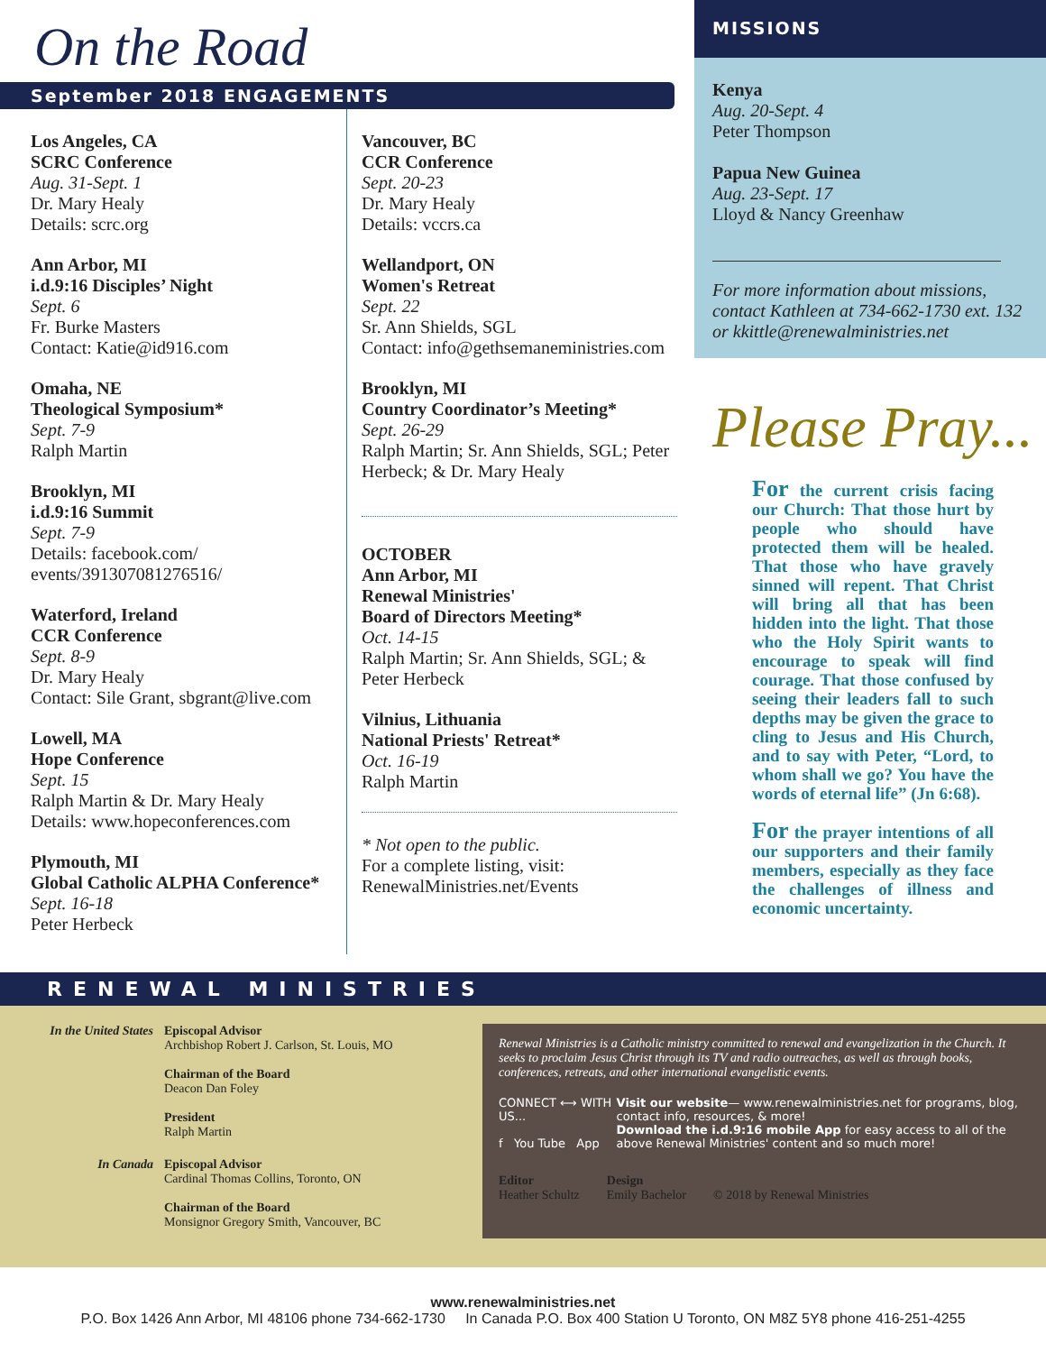On the Road
September 2018 ENGAGEMENTS
Los Angeles, CA
SCRC Conference
Aug. 31-Sept. 1
Dr. Mary Healy
Details: scrc.org
Ann Arbor, MI
i.d.9:16 Disciples’ Night
Sept. 6
Fr. Burke Masters
Contact: Katie@id916.com
Omaha, NE
Theological Symposium*
Sept. 7-9
Ralph Martin
Brooklyn, MI
i.d.9:16 Summit
Sept. 7-9
Details: facebook.com/ events/391307081276516/
Waterford, Ireland
CCR Conference
Sept. 8-9
Dr. Mary Healy
Contact: Sile Grant, sbgrant@live.com
Lowell, MA
Hope Conference
Sept. 15
Ralph Martin & Dr. Mary Healy
Details: www.hopeconferences.com
Plymouth, MI
Global Catholic ALPHA Conference*
Sept. 16-18
Peter Herbeck
Vancouver, BC
CCR Conference
Sept. 20-23
Dr. Mary Healy
Details: vccrs.ca
Wellandport, ON
Women's Retreat
Sept. 22
Sr. Ann Shields, SGL
Contact: info@gethsemaneministries.com
Brooklyn, MI
Country Coordinator’s Meeting*
Sept. 26-29
Ralph Martin; Sr. Ann Shields, SGL; Peter Herbeck; & Dr. Mary Healy
OCTOBER
Ann Arbor, MI
Renewal Ministries'
Board of Directors Meeting*
Oct. 14-15
Ralph Martin; Sr. Ann Shields, SGL; & Peter Herbeck
Vilnius, Lithuania
National Priests' Retreat*
Oct. 16-19
Ralph Martin
* Not open to the public.
For a complete listing, visit: RenewalMinistries.net/Events
MISSIONS
Kenya
Aug. 20-Sept. 4
Peter Thompson
Papua New Guinea
Aug. 23-Sept. 17
Lloyd & Nancy Greenhaw
For more information about missions, contact Kathleen at 734-662-1730 ext. 132 or kkittle@renewalministries.net
Please Pray...
For the current crisis facing our Church: That those hurt by people who should have protected them will be healed. That those who have gravely sinned will repent. That Christ will bring all that has been hidden into the light. That those who the Holy Spirit wants to encourage to speak will find courage. That those confused by seeing their leaders fall to such depths may be given the grace to cling to Jesus and His Church, and to say with Peter, “Lord, to whom shall we go? You have the words of eternal life” (Jn 6:68).
For the prayer intentions of all our supporters and their family members, especially as they face the challenges of illness and economic uncertainty.
RENEWAL MINISTRIES
In the United States
Episcopal Advisor
Archbishop Robert J. Carlson, St. Louis, MO
Chairman of the Board
Deacon Dan Foley
President
Ralph Martin
In Canada Episcopal Advisor
Cardinal Thomas Collins, Toronto, ON
Chairman of the Board
Monsignor Gregory Smith, Vancouver, BC
Renewal Ministries is a Catholic ministry committed to renewal and evangelization in the Church. It seeks to proclaim Jesus Christ through its TV and radio outreaches, as well as through books, conferences, retreats, and other international evangelistic events.
CONNECT ⟷ WITH US...
f You Tube App
Visit our website— www.renewalministries.net for programs, blog, contact info, resources, & more!
Download the i.d.9:16 mobile App for easy access to all of the above Renewal Ministries' content and so much more!
Editor
Heather Schultz
Design
Emily Bachelor
© 2018 by Renewal Ministries
www.renewalministries.net
P.O. Box 1426 Ann Arbor, MI 48106 phone 734-662-1730 In Canada P.O. Box 400 Station U Toronto, ON M8Z 5Y8 phone 416-251-4255